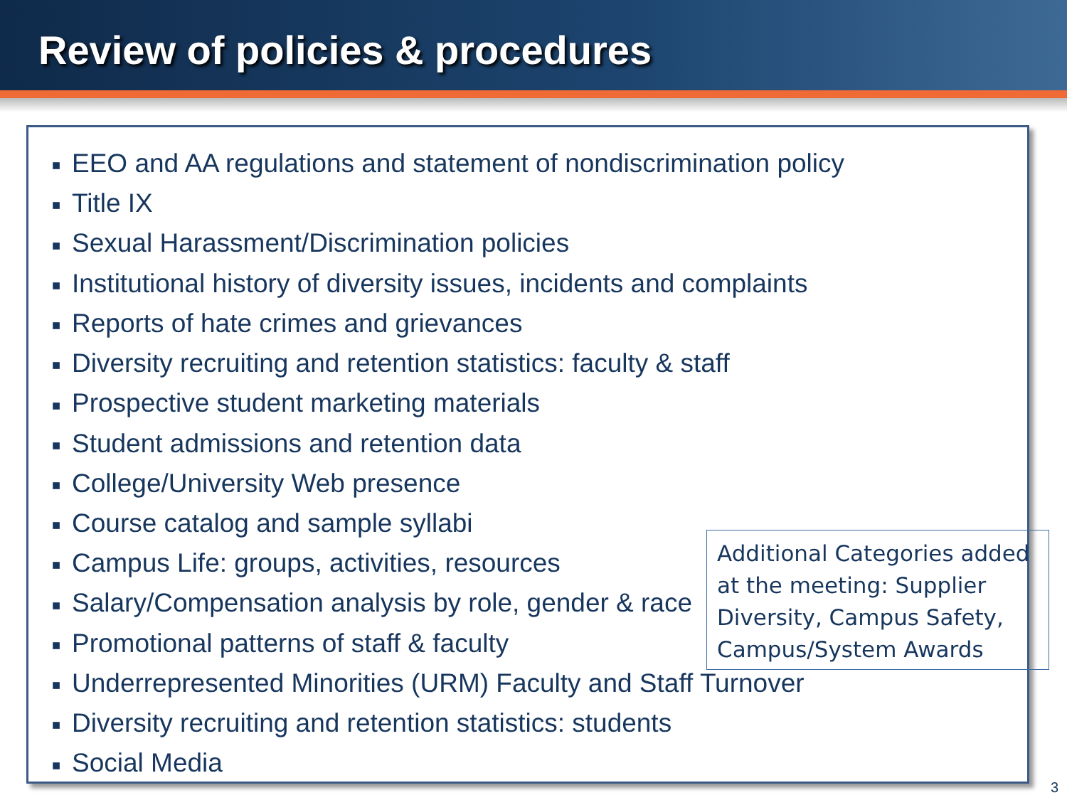Review of policies & procedures
■ EEO and AA regulations and statement of nondiscrimination policy
■ Title IX
■ Sexual Harassment/Discrimination policies
■ Institutional history of diversity issues, incidents and complaints
■ Reports of hate crimes and grievances
■ Diversity recruiting and retention statistics: faculty & staff
■ Prospective student marketing materials
■ Student admissions and retention data
■ College/University Web presence
■ Course catalog and sample syllabi
■ Campus Life: groups, activities, resources
■ Salary/Compensation analysis by role, gender & race
■ Promotional patterns of staff & faculty
■ Underrepresented Minorities (URM) Faculty and Staff Turnover
■ Diversity recruiting and retention statistics: students
■ Social Media
Additional Categories added at the meeting: Supplier Diversity, Campus Safety, Campus/System Awards
3